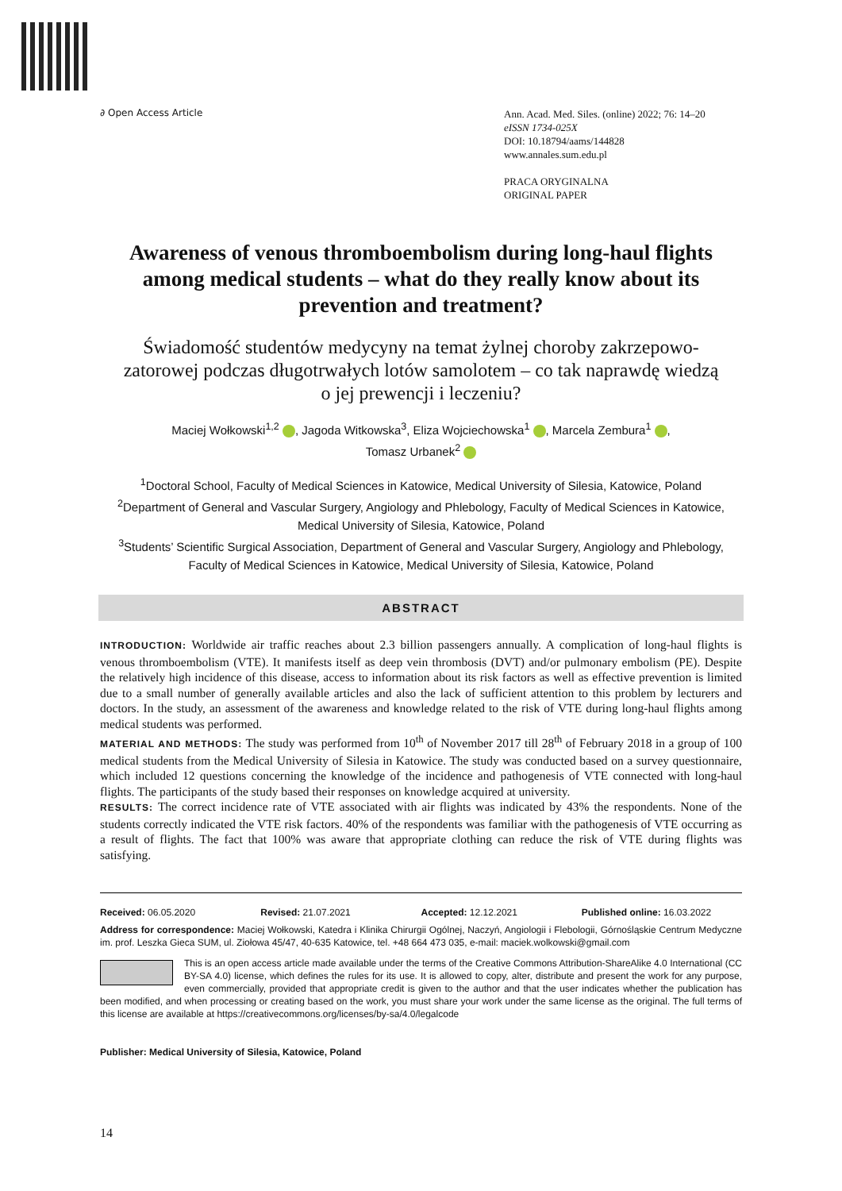∂ Open Access Article
Ann. Acad. Med. Siles. (online) 2022; 76: 14–20
eISSN 1734-025X
DOI: 10.18794/aams/144828
www.annales.sum.edu.pl
PRACA ORYGINALNA
ORIGINAL PAPER
Awareness of venous thromboembolism during long-haul flights among medical students – what do they really know about its prevention and treatment?
Świadomość studentów medycyny na temat żylnej choroby zakrzepowo-zatorowej podczas długotrwałych lotów samolotem – co tak naprawdę wiedzą o jej prewencji i leczeniu?
Maciej Wołkowski<sup>1,2</sup> , Jagoda Witkowska<sup>3</sup>, Eliza Wojciechowska<sup>1</sup> , Marcela Zembura<sup>1</sup> ,
Tomasz Urbanek<sup>2</sup>
<sup>1</sup> Doctoral School, Faculty of Medical Sciences in Katowice, Medical University of Silesia, Katowice, Poland
<sup>2</sup> Department of General and Vascular Surgery, Angiology and Phlebology, Faculty of Medical Sciences in Katowice, Medical University of Silesia, Katowice, Poland
<sup>3</sup> Students’ Scientific Surgical Association, Department of General and Vascular Surgery, Angiology and Phlebology, Faculty of Medical Sciences in Katowice, Medical University of Silesia, Katowice, Poland
ABSTRACT
INTRODUCTION: Worldwide air traffic reaches about 2.3 billion passengers annually. A complication of long-haul flights is venous thromboembolism (VTE). It manifests itself as deep vein thrombosis (DVT) and/or pulmonary embolism (PE). Despite the relatively high incidence of this disease, access to information about its risk factors as well as effective prevention is limited due to a small number of generally available articles and also the lack of sufficient attention to this problem by lecturers and doctors. In the study, an assessment of the awareness and knowledge related to the risk of VTE during long-haul flights among medical students was performed.
MATERIAL AND METHODS: The study was performed from 10<sup>th</sup> of November 2017 till 28<sup>th</sup> of February 2018 in a group of 100 medical students from the Medical University of Silesia in Katowice. The study was conducted based on a survey questionnaire, which included 12 questions concerning the knowledge of the incidence and pathogenesis of VTE connected with long-haul flights. The participants of the study based their responses on knowledge acquired at university.
RESULTS: The correct incidence rate of VTE associated with air flights was indicated by 43% the respondents. None of the students correctly indicated the VTE risk factors. 40% of the respondents was familiar with the pathogenesis of VTE occurring as a result of flights. The fact that 100% was aware that appropriate clothing can reduce the risk of VTE during flights was satisfying.
Received: 06.05.2020 Revised: 21.07.2021 Accepted: 12.12.2021 Published online: 16.03.2022
Address for correspondence: Maciej Wołkowski, Katedra i Klinika Chirurgii Ogólnej, Naczyń, Angiologii i Flebologii, Górnośląskie Centrum Medyczne im. prof. Leszka Gieca SUM, ul. Ziołowa 45/47, 40-635 Katowice, tel. +48 664 473 035, e-mail: maciek.wolkowski@gmail.com
This is an open access article made available under the terms of the Creative Commons Attribution-ShareAlike 4.0 International (CC BY-SA 4.0) license, which defines the rules for its use. It is allowed to copy, alter, distribute and present the work for any purpose, even commercially, provided that appropriate credit is given to the author and that the user indicates whether the publication has been modified, and when processing or creating based on the work, you must share your work under the same license as the original. The full terms of this license are available at https://creativecommons.org/licenses/by-sa/4.0/legalcode
Publisher: Medical University of Silesia, Katowice, Poland
14